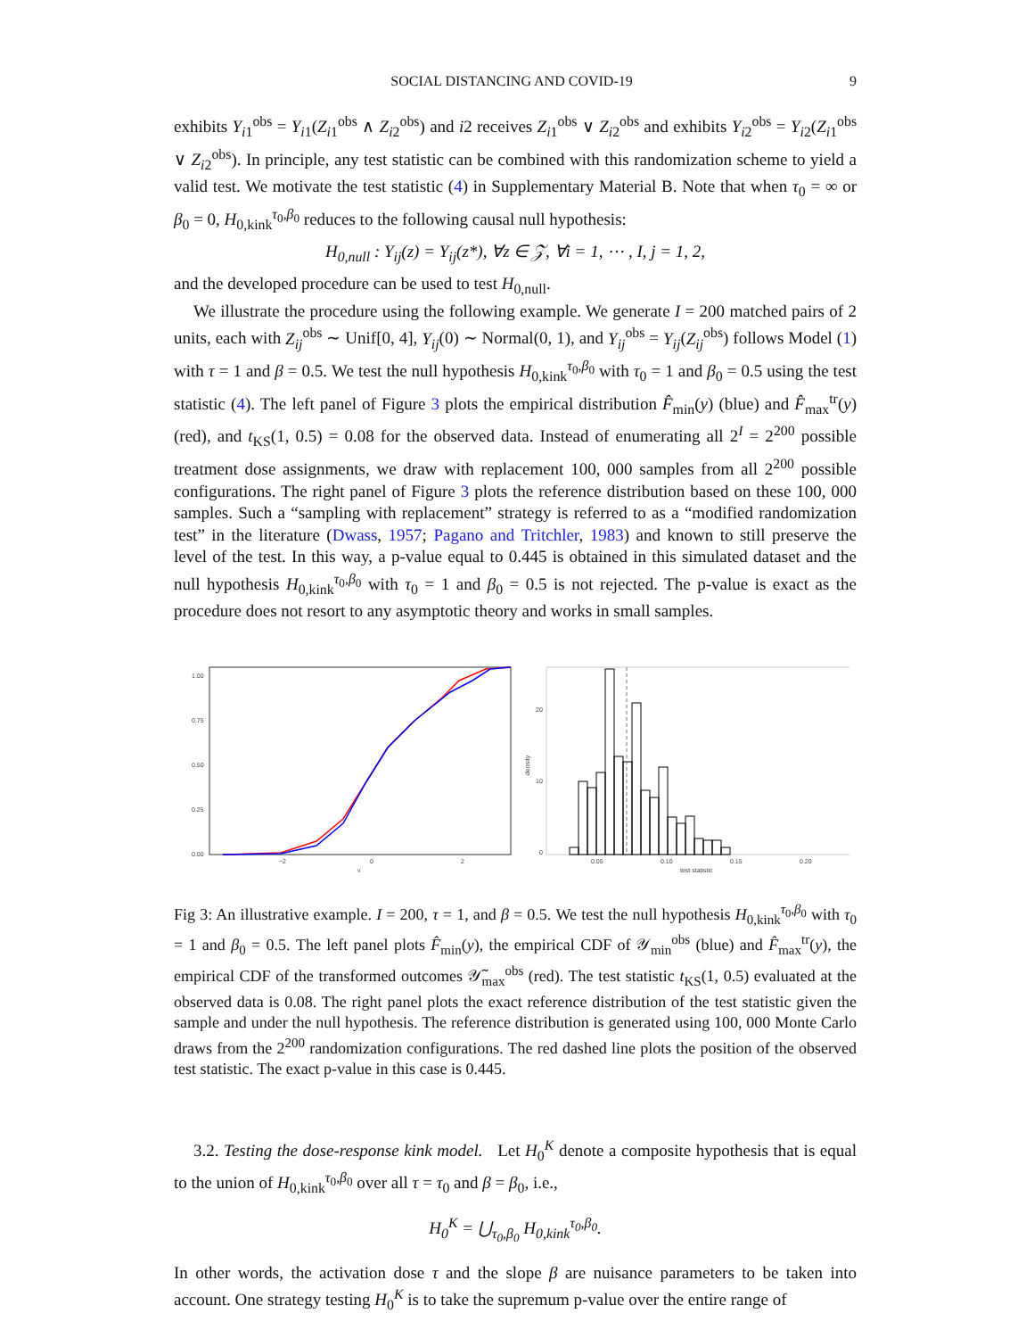SOCIAL DISTANCING AND COVID-19 9
exhibits Y<sub>i1</sub><sup>obs</sup> = Y<sub>i1</sub>(Z<sub>i1</sub><sup>obs</sup> ∧ Z<sub>i2</sub><sup>obs</sup>) and i2 receives Z<sub>i1</sub><sup>obs</sup> ∨ Z<sub>i2</sub><sup>obs</sup> and exhibits Y<sub>i2</sub><sup>obs</sup> = Y<sub>i2</sub>(Z<sub>i1</sub><sup>obs</sup> ∨ Z<sub>i2</sub><sup>obs</sup>). In principle, any test statistic can be combined with this randomization scheme to yield a valid test. We motivate the test statistic (4) in Supplementary Material B. Note that when τ<sub>0</sub> = ∞ or β<sub>0</sub> = 0, H<sub>0,kink</sub><sup>τ<sub>0</sub>,β<sub>0</sub></sup> reduces to the following causal null hypothesis:
H<sub>0,null</sub> : Y<sub>ij</sub>(z) = Y<sub>ij</sub>(z*), ∀z ∈ 𝒵, ∀i = 1, ⋯ , I, j = 1, 2,
and the developed procedure can be used to test H<sub>0,null</sub>.
We illustrate the procedure using the following example. We generate I = 200 matched pairs of 2 units, each with Z<sub>ij</sub><sup>obs</sup> ∼ Unif[0, 4], Y<sub>ij</sub>(0) ∼ Normal(0, 1), and Y<sub>ij</sub><sup>obs</sup> = Y<sub>ij</sub>(Z<sub>ij</sub><sup>obs</sup>) follows Model (1) with τ = 1 and β = 0.5. We test the null hypothesis H<sub>0,kink</sub><sup>τ<sub>0</sub>,β<sub>0</sub></sup> with τ<sub>0</sub> = 1 and β<sub>0</sub> = 0.5 using the test statistic (4). The left panel of Figure 3 plots the empirical distribution F̂<sub>min</sub>(y) (blue) and F̂<sub>max</sub><sup>tr</sup>(y) (red), and t<sub>KS</sub>(1, 0.5) = 0.08 for the observed data. Instead of enumerating all 2<sup>I</sup> = 2<sup>200</sup> possible treatment dose assignments, we draw with replacement 100, 000 samples from all 2<sup>200</sup> possible configurations. The right panel of Figure 3 plots the reference distribution based on these 100, 000 samples. Such a “sampling with replacement” strategy is referred to as a “modified randomization test” in the literature (Dwass, 1957; Pagano and Tritchler, 1983) and known to still preserve the level of the test. In this way, a p-value equal to 0.445 is obtained in this simulated dataset and the null hypothesis H<sub>0,kink</sub><sup>τ<sub>0</sub>,β<sub>0</sub></sup> with τ<sub>0</sub> = 1 and β<sub>0</sub> = 0.5 is not rejected. The p-value is exact as the procedure does not resort to any asymptotic theory and works in small samples.
1.00
0.75
0.50
0.25
0.00
−2
0
2
y
20
10
0
density
0.05
0.10
0.15
0.20
test statistic
Fig 3: An illustrative example. I = 200, τ = 1, and β = 0.5. We test the null hypothesis H<sub>0,kink</sub><sup>τ<sub>0</sub>,β<sub>0</sub></sup> with τ<sub>0</sub> = 1 and β<sub>0</sub> = 0.5. The left panel plots F̂<sub>min</sub>(y), the empirical CDF of 𝒴<sub>min</sub><sup>obs</sup> (blue) and F̂<sub>max</sub><sup>tr</sup>(y), the empirical CDF of the transformed outcomes 𝒴̃<sub>max</sub><sup>obs</sup> (red). The test statistic t<sub>KS</sub>(1, 0.5) evaluated at the observed data is 0.08. The right panel plots the exact reference distribution of the test statistic given the sample and under the null hypothesis. The reference distribution is generated using 100, 000 Monte Carlo draws from the 2<sup>200</sup> randomization configurations. The red dashed line plots the position of the observed test statistic. The exact p-value in this case is 0.445.
3.2. Testing the dose-response kink model. Let H<sub>0</sub><sup>K</sup> denote a composite hypothesis that is equal to the union of H<sub>0,kink</sub><sup>τ<sub>0</sub>,β<sub>0</sub></sup> over all τ = τ<sub>0</sub> and β = β<sub>0</sub>, i.e.,
H<sub>0</sub><sup>K</sup> = ⋃<sub>τ<sub>0</sub>,β<sub>0</sub></sub> H<sub>0,kink</sub><sup>τ<sub>0</sub>,β<sub>0</sub></sup>.
In other words, the activation dose τ and the slope β are nuisance parameters to be taken into account. One strategy testing H<sub>0</sub><sup>K</sup> is to take the supremum p-value over the entire range of